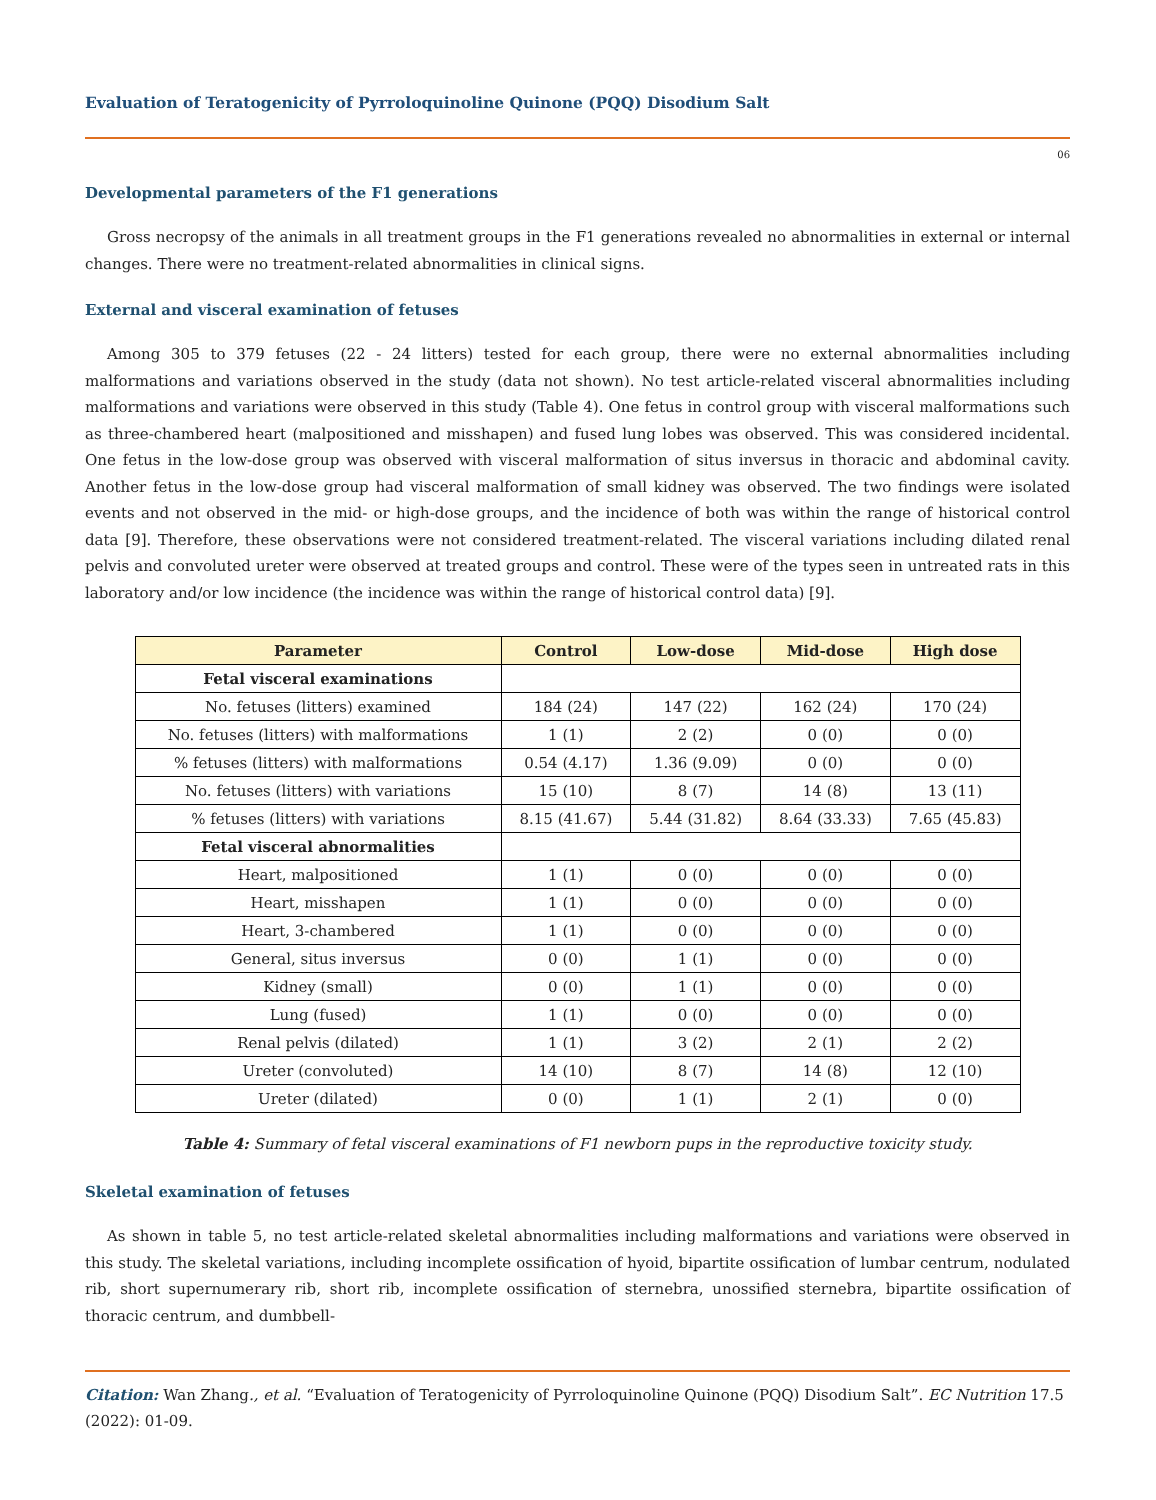Evaluation of Teratogenicity of Pyrroloquinoline Quinone (PQQ) Disodium Salt
06
Developmental parameters of the F1 generations
Gross necropsy of the animals in all treatment groups in the F1 generations revealed no abnormalities in external or internal changes. There were no treatment-related abnormalities in clinical signs.
External and visceral examination of fetuses
Among 305 to 379 fetuses (22 - 24 litters) tested for each group, there were no external abnormalities including malformations and variations observed in the study (data not shown). No test article-related visceral abnormalities including malformations and variations were observed in this study (Table 4). One fetus in control group with visceral malformations such as three-chambered heart (malpositioned and misshapen) and fused lung lobes was observed. This was considered incidental. One fetus in the low-dose group was observed with visceral malformation of situs inversus in thoracic and abdominal cavity. Another fetus in the low-dose group had visceral malformation of small kidney was observed. The two findings were isolated events and not observed in the mid- or high-dose groups, and the incidence of both was within the range of historical control data [9]. Therefore, these observations were not considered treatment-related. The visceral variations including dilated renal pelvis and convoluted ureter were observed at treated groups and control. These were of the types seen in untreated rats in this laboratory and/or low incidence (the incidence was within the range of historical control data) [9].
| Parameter | Control | Low-dose | Mid-dose | High dose |
| --- | --- | --- | --- | --- |
| Fetal visceral examinations | | | | |
| No. fetuses (litters) examined | 184 (24) | 147 (22) | 162 (24) | 170 (24) |
| No. fetuses (litters) with malformations | 1 (1) | 2 (2) | 0 (0) | 0 (0) |
| % fetuses (litters) with malformations | 0.54 (4.17) | 1.36 (9.09) | 0 (0) | 0 (0) |
| No. fetuses (litters) with variations | 15 (10) | 8 (7) | 14 (8) | 13 (11) |
| % fetuses (litters) with variations | 8.15 (41.67) | 5.44 (31.82) | 8.64 (33.33) | 7.65 (45.83) |
| Fetal visceral abnormalities | | | | |
| Heart, malpositioned | 1 (1) | 0 (0) | 0 (0) | 0 (0) |
| Heart, misshapen | 1 (1) | 0 (0) | 0 (0) | 0 (0) |
| Heart, 3-chambered | 1 (1) | 0 (0) | 0 (0) | 0 (0) |
| General, situs inversus | 0 (0) | 1 (1) | 0 (0) | 0 (0) |
| Kidney (small) | 0 (0) | 1 (1) | 0 (0) | 0 (0) |
| Lung (fused) | 1 (1) | 0 (0) | 0 (0) | 0 (0) |
| Renal pelvis (dilated) | 1 (1) | 3 (2) | 2 (1) | 2 (2) |
| Ureter (convoluted) | 14 (10) | 8 (7) | 14 (8) | 12 (10) |
| Ureter (dilated) | 0 (0) | 1 (1) | 2 (1) | 0 (0) |
Table 4: Summary of fetal visceral examinations of F1 newborn pups in the reproductive toxicity study.
Skeletal examination of fetuses
As shown in table 5, no test article-related skeletal abnormalities including malformations and variations were observed in this study. The skeletal variations, including incomplete ossification of hyoid, bipartite ossification of lumbar centrum, nodulated rib, short supernumerary rib, short rib, incomplete ossification of sternebra, unossified sternebra, bipartite ossification of thoracic centrum, and dumbbell-
Citation: Wan Zhang., et al. “Evaluation of Teratogenicity of Pyrroloquinoline Quinone (PQQ) Disodium Salt”. EC Nutrition 17.5 (2022): 01-09.